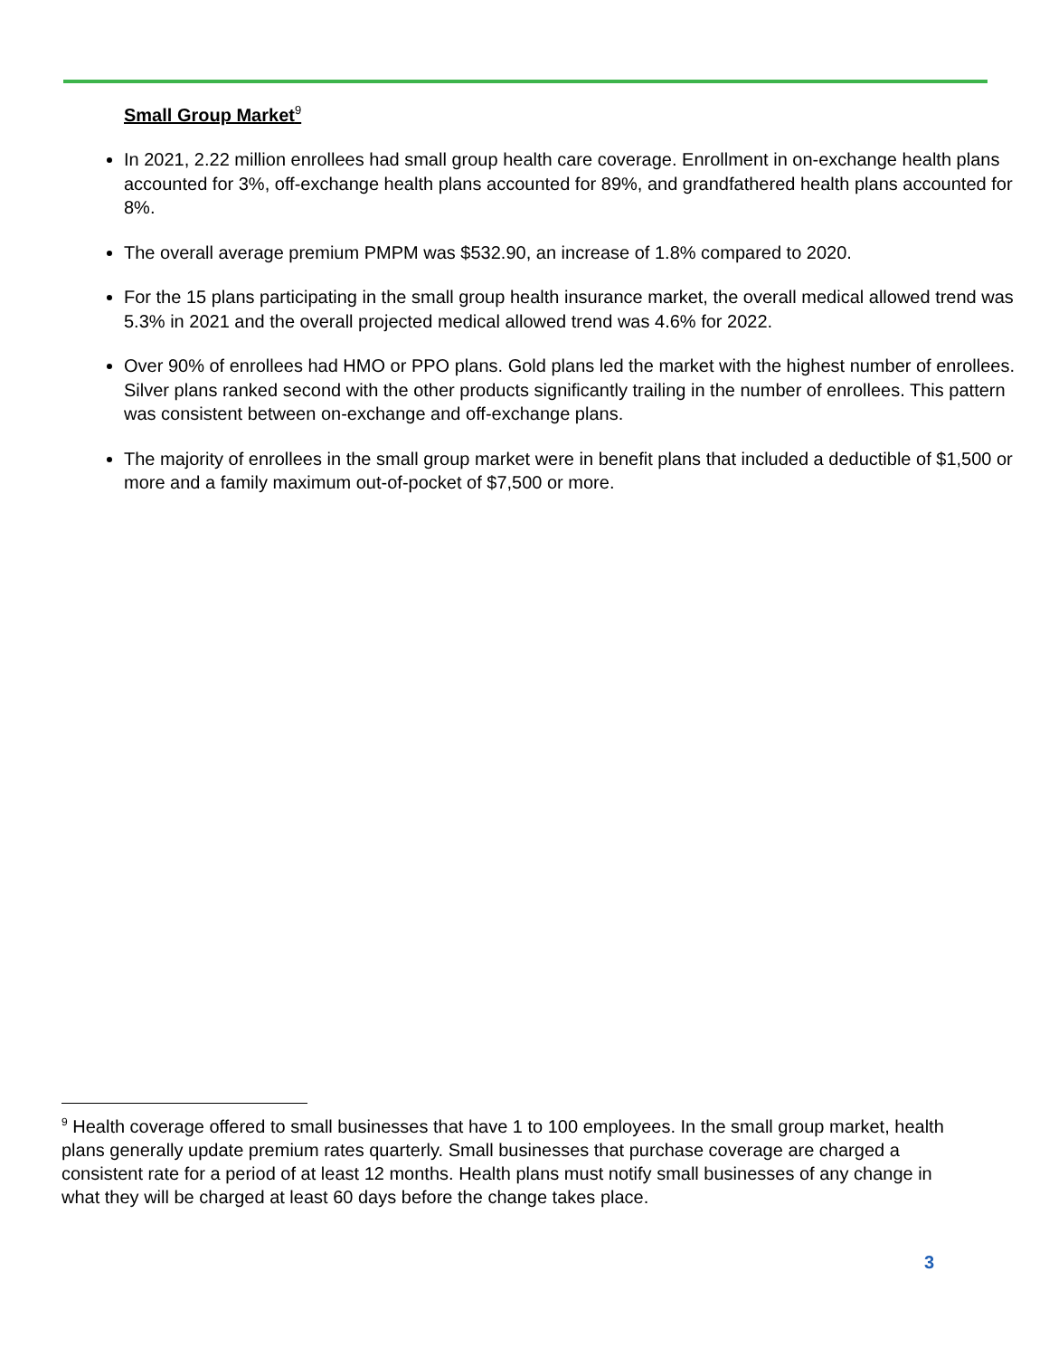Small Group Market<sup>9</sup>
In 2021, 2.22 million enrollees had small group health care coverage. Enrollment in on-exchange health plans accounted for 3%, off-exchange health plans accounted for 89%, and grandfathered health plans accounted for 8%.
The overall average premium PMPM was $532.90, an increase of 1.8% compared to 2020.
For the 15 plans participating in the small group health insurance market, the overall medical allowed trend was 5.3% in 2021 and the overall projected medical allowed trend was 4.6% for 2022.
Over 90% of enrollees had HMO or PPO plans. Gold plans led the market with the highest number of enrollees. Silver plans ranked second with the other products significantly trailing in the number of enrollees. This pattern was consistent between on-exchange and off-exchange plans.
The majority of enrollees in the small group market were in benefit plans that included a deductible of $1,500 or more and a family maximum out-of-pocket of $7,500 or more.
<sup>9</sup> Health coverage offered to small businesses that have 1 to 100 employees. In the small group market, health plans generally update premium rates quarterly. Small businesses that purchase coverage are charged a consistent rate for a period of at least 12 months. Health plans must notify small businesses of any change in what they will be charged at least 60 days before the change takes place.
3